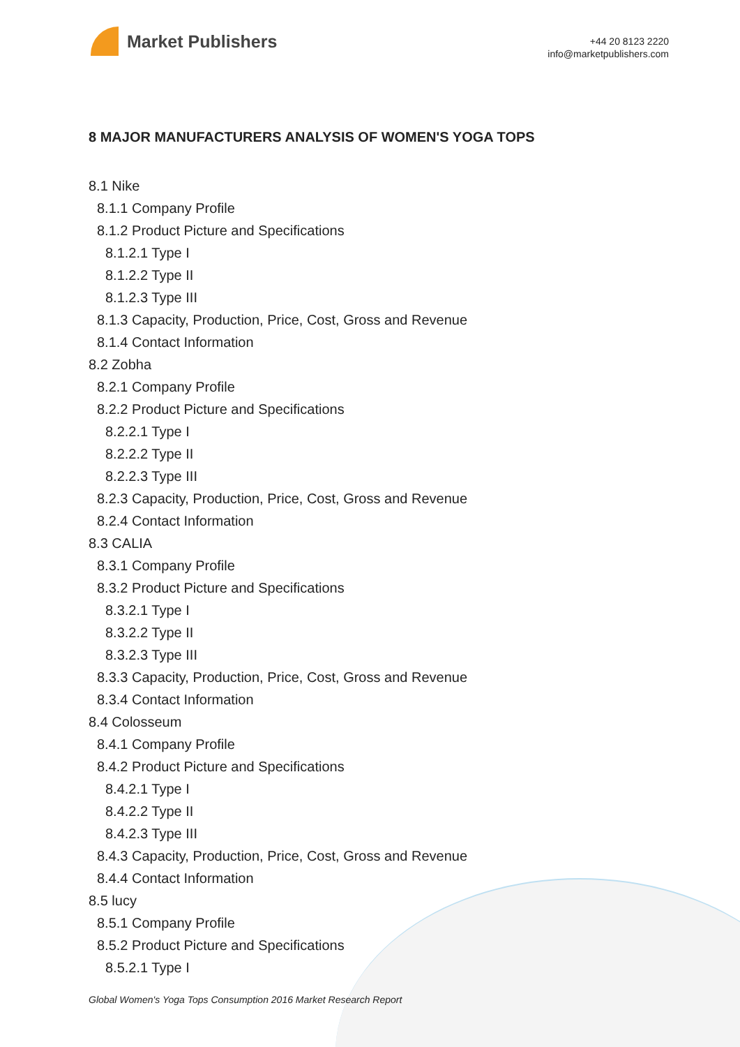Market Publishers
+44 20 8123 2220
info@marketpublishers.com
8 MAJOR MANUFACTURERS ANALYSIS OF WOMEN'S YOGA TOPS
8.1 Nike
8.1.1 Company Profile
8.1.2 Product Picture and Specifications
8.1.2.1 Type I
8.1.2.2 Type II
8.1.2.3 Type III
8.1.3 Capacity, Production, Price, Cost, Gross and Revenue
8.1.4 Contact Information
8.2 Zobha
8.2.1 Company Profile
8.2.2 Product Picture and Specifications
8.2.2.1 Type I
8.2.2.2 Type II
8.2.2.3 Type III
8.2.3 Capacity, Production, Price, Cost, Gross and Revenue
8.2.4 Contact Information
8.3 CALIA
8.3.1 Company Profile
8.3.2 Product Picture and Specifications
8.3.2.1 Type I
8.3.2.2 Type II
8.3.2.3 Type III
8.3.3 Capacity, Production, Price, Cost, Gross and Revenue
8.3.4 Contact Information
8.4 Colosseum
8.4.1 Company Profile
8.4.2 Product Picture and Specifications
8.4.2.1 Type I
8.4.2.2 Type II
8.4.2.3 Type III
8.4.3 Capacity, Production, Price, Cost, Gross and Revenue
8.4.4 Contact Information
8.5 lucy
8.5.1 Company Profile
8.5.2 Product Picture and Specifications
8.5.2.1 Type I
Global Women's Yoga Tops Consumption 2016 Market Research Report